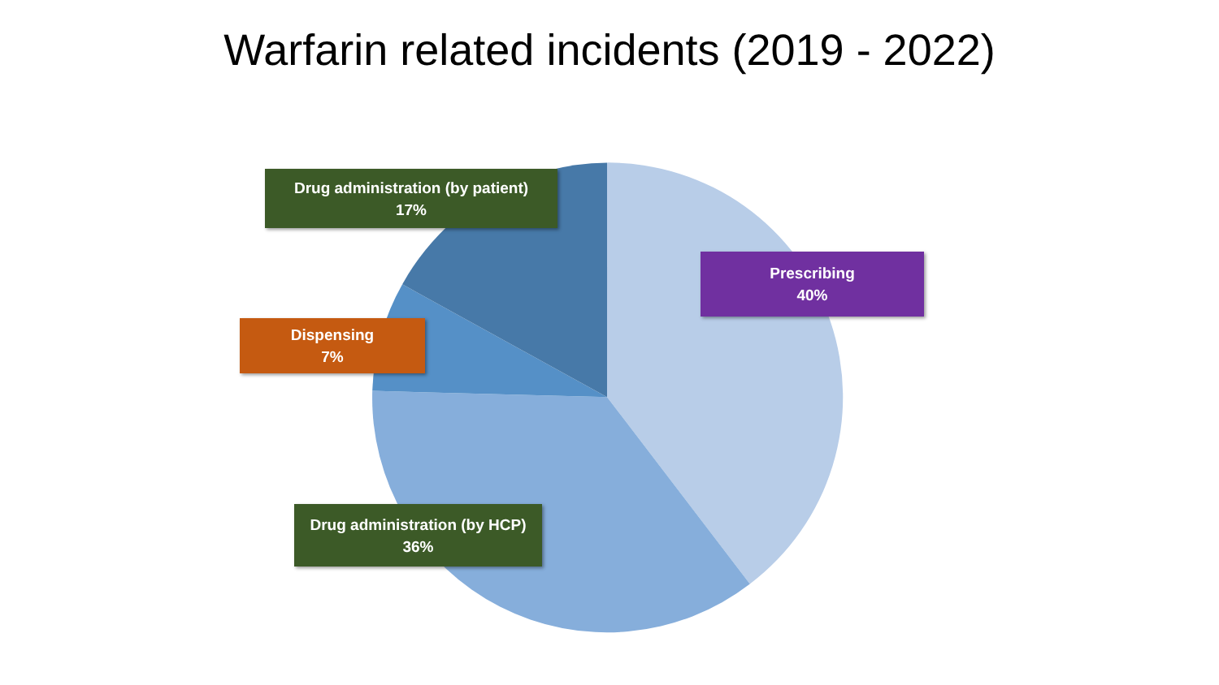Warfarin related incidents (2019 - 2022)
Drug administration (by patient)
17%
Prescribing
40%
Dispensing
7%
Drug administration (by HCP)
36%